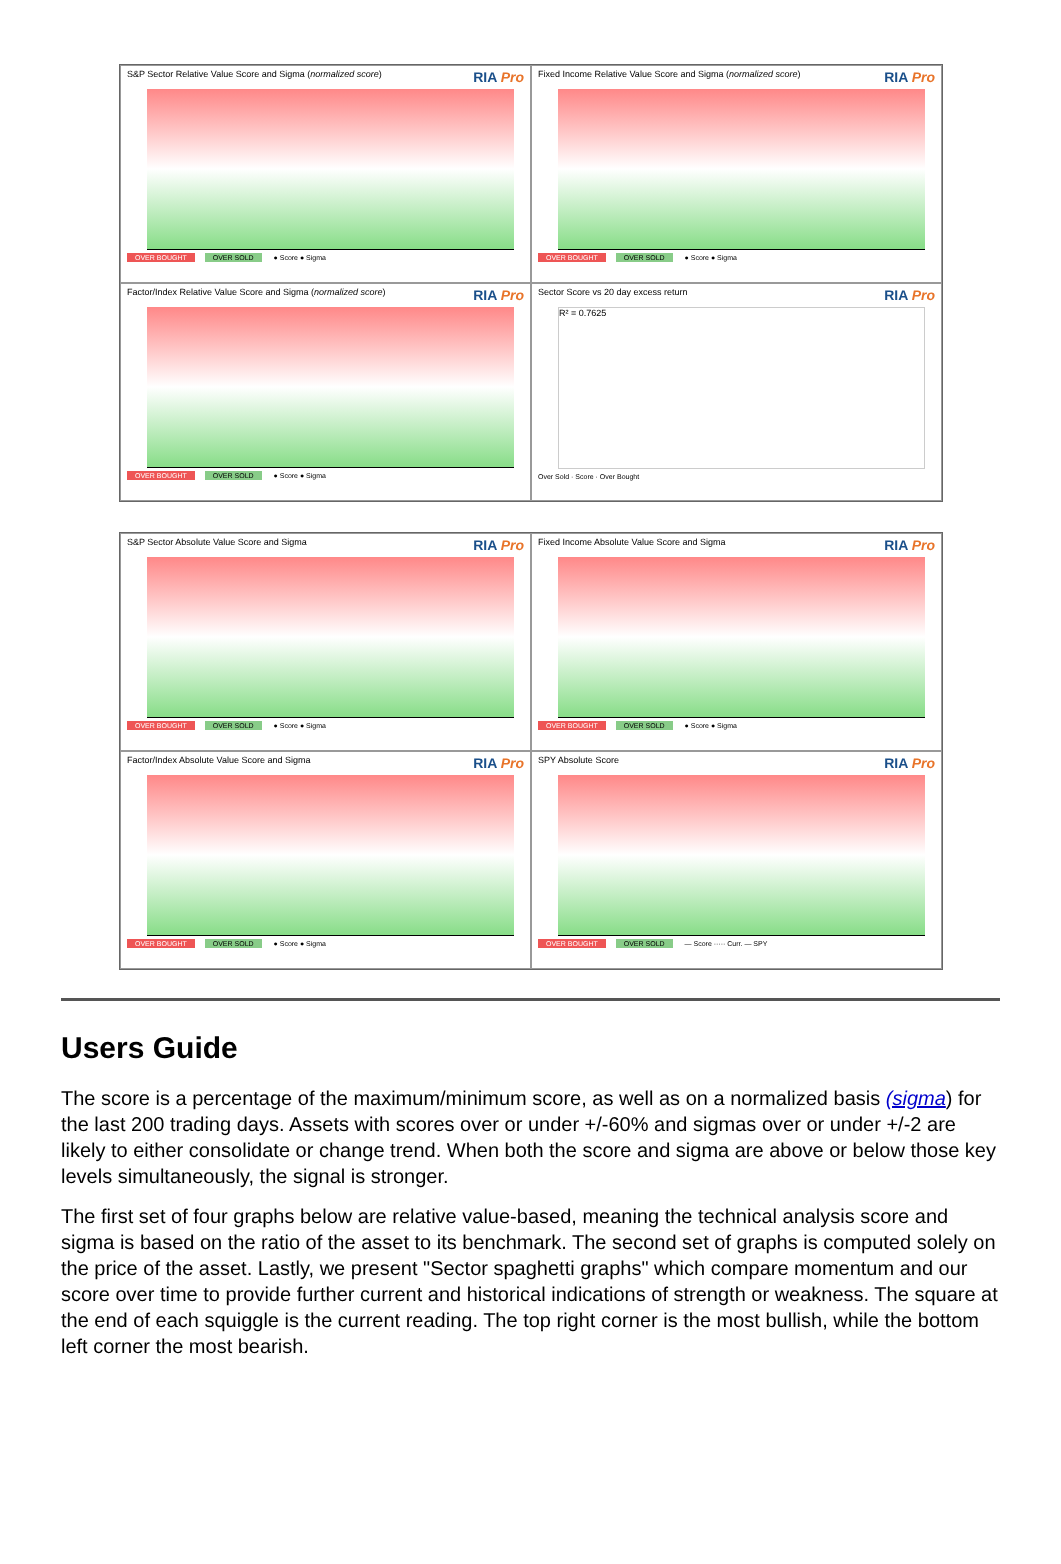S&P Sector Relative Value Score and Sigma (normalized score) RIA Pro
OVER BOUGHT OVER SOLD ● Score ● Sigma
Fixed Income Relative Value Score and Sigma (normalized score) RIA Pro
OVER BOUGHT OVER SOLD ● Score ● Sigma
Factor/Index Relative Value Score and Sigma (normalized score) RIA Pro
OVER BOUGHT OVER SOLD ● Score ● Sigma
Sector Score vs 20 day excess return RIA Pro
R² = 0.7625
Over Sold · Score · Over Bought
S&P Sector Absolute Value Score and Sigma RIA Pro
OVER BOUGHT OVER SOLD ● Score ● Sigma
Fixed Income Absolute Value Score and Sigma RIA Pro
OVER BOUGHT OVER SOLD ● Score ● Sigma
Factor/Index Absolute Value Score and Sigma RIA Pro
OVER BOUGHT OVER SOLD ● Score ● Sigma
SPY Absolute Score RIA Pro
OVER BOUGHT OVER SOLD — Score ····· Curr. — SPY
Users Guide
The score is a percentage of the maximum/minimum score, as well as on a normalized basis (sigma) for the last 200 trading days. Assets with scores over or under +/-60% and sigmas over or under +/-2 are likely to either consolidate or change trend. When both the score and sigma are above or below those key levels simultaneously, the signal is stronger.
The first set of four graphs below are relative value-based, meaning the technical analysis score and sigma is based on the ratio of the asset to its benchmark. The second set of graphs is computed solely on the price of the asset. Lastly, we present "Sector spaghetti graphs" which compare momentum and our score over time to provide further current and historical indications of strength or weakness. The square at the end of each squiggle is the current reading. The top right corner is the most bullish, while the bottom left corner the most bearish.